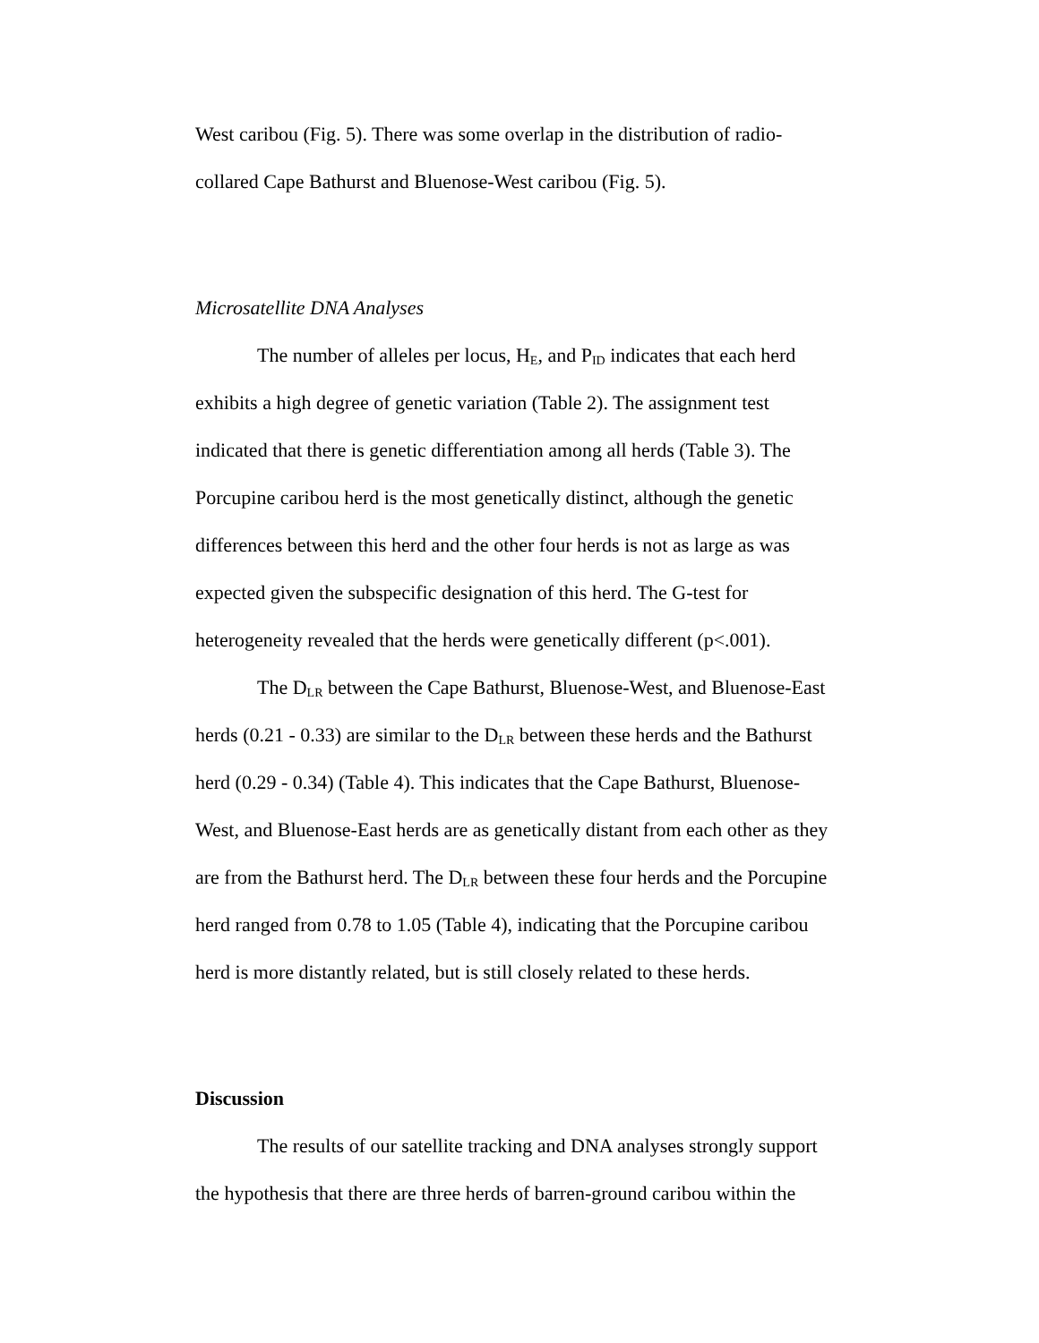West caribou (Fig. 5). There was some overlap in the distribution of radio-collared Cape Bathurst and Bluenose-West caribou (Fig. 5).
Microsatellite DNA Analyses
The number of alleles per locus, H<sub>E</sub>, and P<sub>ID</sub> indicates that each herd exhibits a high degree of genetic variation (Table 2). The assignment test indicated that there is genetic differentiation among all herds (Table 3). The Porcupine caribou herd is the most genetically distinct, although the genetic differences between this herd and the other four herds is not as large as was expected given the subspecific designation of this herd. The G-test for heterogeneity revealed that the herds were genetically different (p<.001).
The D<sub>LR</sub> between the Cape Bathurst, Bluenose-West, and Bluenose-East herds (0.21 - 0.33) are similar to the D<sub>LR</sub> between these herds and the Bathurst herd (0.29 - 0.34) (Table 4). This indicates that the Cape Bathurst, Bluenose-West, and Bluenose-East herds are as genetically distant from each other as they are from the Bathurst herd. The D<sub>LR</sub> between these four herds and the Porcupine herd ranged from 0.78 to 1.05 (Table 4), indicating that the Porcupine caribou herd is more distantly related, but is still closely related to these herds.
Discussion
The results of our satellite tracking and DNA analyses strongly support the hypothesis that there are three herds of barren-ground caribou within the